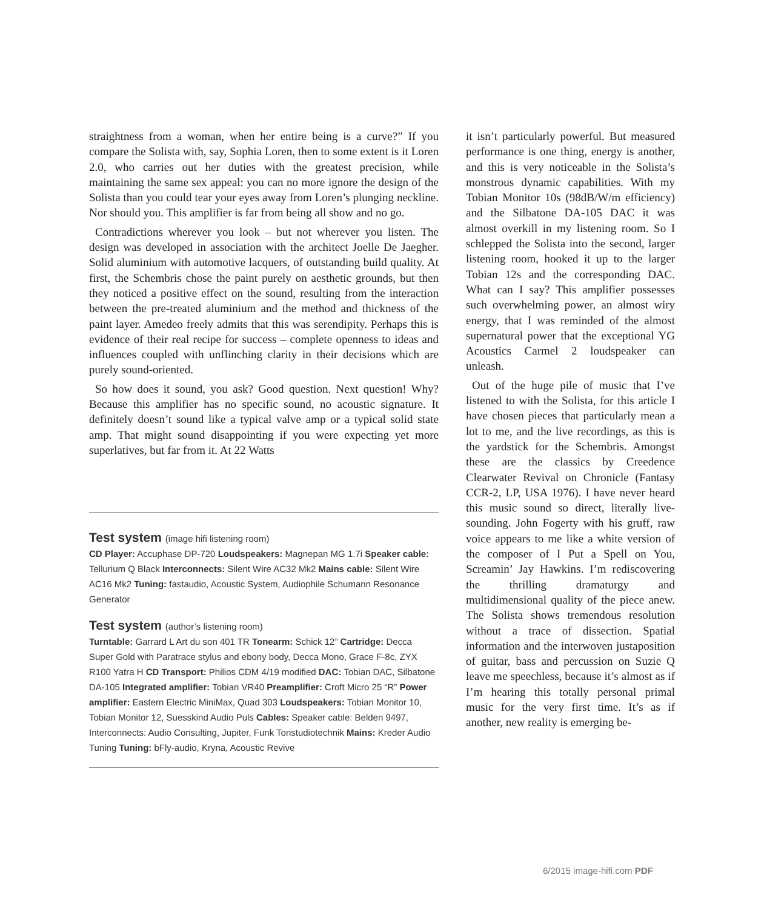straightness from a woman, when her entire being is a curve?” If you compare the Solista with, say, Sophia Loren, then to some extent is it Loren 2.0, who carries out her duties with the greatest precision, while maintaining the same sex appeal: you can no more ignore the design of the Solista than you could tear your eyes away from Loren’s plunging neckline. Nor should you. This amplifier is far from being all show and no go.
Contradictions wherever you look – but not wherever you listen. The design was developed in association with the architect Joelle De Jaegher. Solid aluminium with automotive lacquers, of outstanding build quality. At first, the Schembris chose the paint purely on aesthetic grounds, but then they noticed a positive effect on the sound, resulting from the interaction between the pre-treated aluminium and the method and thickness of the paint layer. Amedeo freely admits that this was serendipity. Perhaps this is evidence of their real recipe for success – complete openness to ideas and influences coupled with unflinching clarity in their decisions which are purely sound-oriented.
So how does it sound, you ask? Good question. Next question! Why? Because this amplifier has no specific sound, no acoustic signature. It definitely doesn’t sound like a typical valve amp or a typical solid state amp. That might sound disappointing if you were expecting yet more superlatives, but far from it. At 22 Watts
Test system (image hifi listening room)
CD Player: Accuphase DP-720 Loudspeakers: Magnepan MG 1.7i Speaker cable: Tellurium Q Black Interconnects: Silent Wire AC32 Mk2 Mains cable: Silent Wire AC16 Mk2 Tuning: fastaudio, Acoustic System, Audiophile Schumann Resonance Generator
Test system (author’s listening room)
Turntable: Garrard L Art du son 401 TR Tonearm: Schick 12” Cartridge: Decca Super Gold with Paratrace stylus and ebony body, Decca Mono, Grace F-8c, ZYX R100 Yatra H CD Transport: Philios CDM 4/19 modified DAC: Tobian DAC, Silbatone DA-105 Integrated amplifier: Tobian VR40 Preamplifier: Croft Micro 25 “R” Power amplifier: Eastern Electric MiniMax, Quad 303 Loudspeakers: Tobian Monitor 10, Tobian Monitor 12, Suesskind Audio Puls Cables: Speaker cable: Belden 9497, Interconnects: Audio Consulting, Jupiter, Funk Tonstudiotechnik Mains: Kreder Audio Tuning Tuning: bFly-audio, Kryna, Acoustic Revive
it isn’t particularly powerful. But measured performance is one thing, energy is another, and this is very noticeable in the Solista’s monstrous dynamic capabilities. With my Tobian Monitor 10s (98dB/W/m efficiency) and the Silbatone DA-105 DAC it was almost overkill in my listening room. So I schlepped the Solista into the second, larger listening room, hooked it up to the larger Tobian 12s and the corresponding DAC. What can I say? This amplifier possesses such overwhelming power, an almost wiry energy, that I was reminded of the almost supernatural power that the exceptional YG Acoustics Carmel 2 loudspeaker can unleash.
Out of the huge pile of music that I’ve listened to with the Solista, for this article I have chosen pieces that particularly mean a lot to me, and the live recordings, as this is the yardstick for the Schembris. Amongst these are the classics by Creedence Clearwater Revival on Chronicle (Fantasy CCR-2, LP, USA 1976). I have never heard this music sound so direct, literally live-sounding. John Fogerty with his gruff, raw voice appears to me like a white version of the composer of I Put a Spell on You, Screamin’ Jay Hawkins. I’m rediscovering the thrilling dramaturgy and multidimensional quality of the piece anew. The Solista shows tremendous resolution without a trace of dissection. Spatial information and the interwoven justaposition of guitar, bass and percussion on Suzie Q leave me speechless, because it’s almost as if I’m hearing this totally personal primal music for the very first time. It’s as if another, new reality is emerging be-
6/2015 image-hifi.com PDF